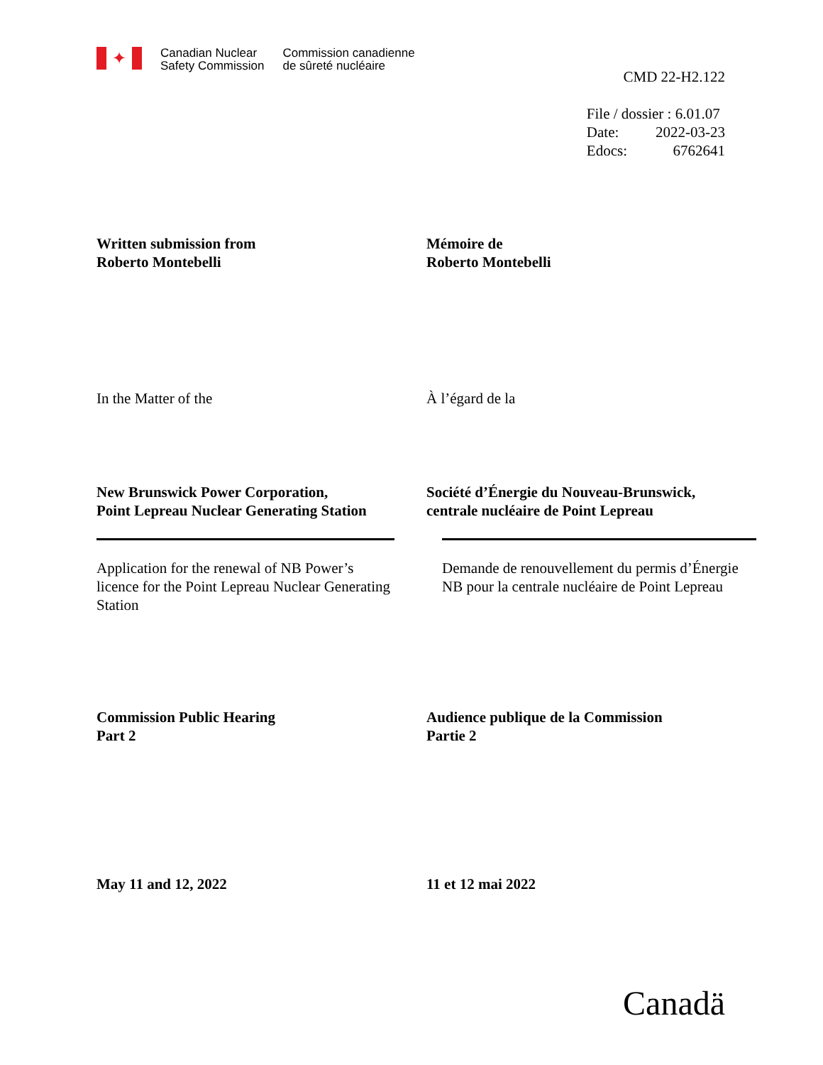✦
Canadian Nuclear
Safety Commission
Commission canadienne
de sûreté nucléaire
CMD 22-H2.122
| File / dossier : 6.01.07 | |
| Date: | 2022-03-23 |
| Edocs: | 6762641 |
Written submission from
Roberto Montebelli
Mémoire de
Roberto Montebelli
In the Matter of the À l’égard de la
New Brunswick Power Corporation,
Point Lepreau Nuclear Generating Station
Société d’Énergie du Nouveau-Brunswick,
centrale nucléaire de Point Lepreau
Application for the renewal of NB Power’s licence for the Point Lepreau Nuclear Generating Station
Demande de renouvellement du permis d’Énergie NB pour la centrale nucléaire de Point Lepreau
Commission Public Hearing
Part 2
Audience publique de la Commission
Partie 2
May 11 and 12, 2022 11 et 12 mai 2022
Canadä